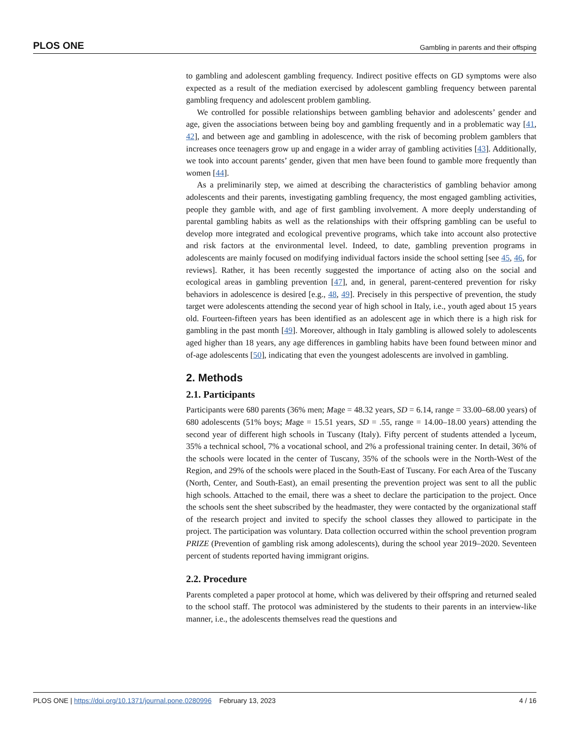PLOS ONE Gambling in parents and their offsping
to gambling and adolescent gambling frequency. Indirect positive effects on GD symptoms were also expected as a result of the mediation exercised by adolescent gambling frequency between parental gambling frequency and adolescent problem gambling.
We controlled for possible relationships between gambling behavior and adolescents’ gender and age, given the associations between being boy and gambling frequently and in a problematic way [41, 42], and between age and gambling in adolescence, with the risk of becoming problem gamblers that increases once teenagers grow up and engage in a wider array of gambling activities [43]. Additionally, we took into account parents’ gender, given that men have been found to gamble more frequently than women [44].
As a preliminarily step, we aimed at describing the characteristics of gambling behavior among adolescents and their parents, investigating gambling frequency, the most engaged gambling activities, people they gamble with, and age of first gambling involvement. A more deeply understanding of parental gambling habits as well as the relationships with their offspring gambling can be useful to develop more integrated and ecological preventive programs, which take into account also protective and risk factors at the environmental level. Indeed, to date, gambling prevention programs in adolescents are mainly focused on modifying individual factors inside the school setting [see 45, 46, for reviews]. Rather, it has been recently suggested the importance of acting also on the social and ecological areas in gambling prevention [47], and, in general, parent-centered prevention for risky behaviors in adolescence is desired [e.g., 48, 49]. Precisely in this perspective of prevention, the study target were adolescents attending the second year of high school in Italy, i.e., youth aged about 15 years old. Fourteen-fifteen years has been identified as an adolescent age in which there is a high risk for gambling in the past month [49]. Moreover, although in Italy gambling is allowed solely to adolescents aged higher than 18 years, any age differences in gambling habits have been found between minor and of-age adolescents [50], indicating that even the youngest adolescents are involved in gambling.
2. Methods
2.1. Participants
Participants were 680 parents (36% men; Mage = 48.32 years, SD = 6.14, range = 33.00–68.00 years) of 680 adolescents (51% boys; Mage = 15.51 years, SD = .55, range = 14.00–18.00 years) attending the second year of different high schools in Tuscany (Italy). Fifty percent of students attended a lyceum, 35% a technical school, 7% a vocational school, and 2% a professional training center. In detail, 36% of the schools were located in the center of Tuscany, 35% of the schools were in the North-West of the Region, and 29% of the schools were placed in the South-East of Tuscany. For each Area of the Tuscany (North, Center, and South-East), an email presenting the prevention project was sent to all the public high schools. Attached to the email, there was a sheet to declare the participation to the project. Once the schools sent the sheet subscribed by the headmaster, they were contacted by the organizational staff of the research project and invited to specify the school classes they allowed to participate in the project. The participation was voluntary. Data collection occurred within the school prevention program PRIZE (Prevention of gambling risk among adolescents), during the school year 2019–2020. Seventeen percent of students reported having immigrant origins.
2.2. Procedure
Parents completed a paper protocol at home, which was delivered by their offspring and returned sealed to the school staff. The protocol was administered by the students to their parents in an interview-like manner, i.e., the adolescents themselves read the questions and
PLOS ONE | https://doi.org/10.1371/journal.pone.0280996 February 13, 2023 4 / 16